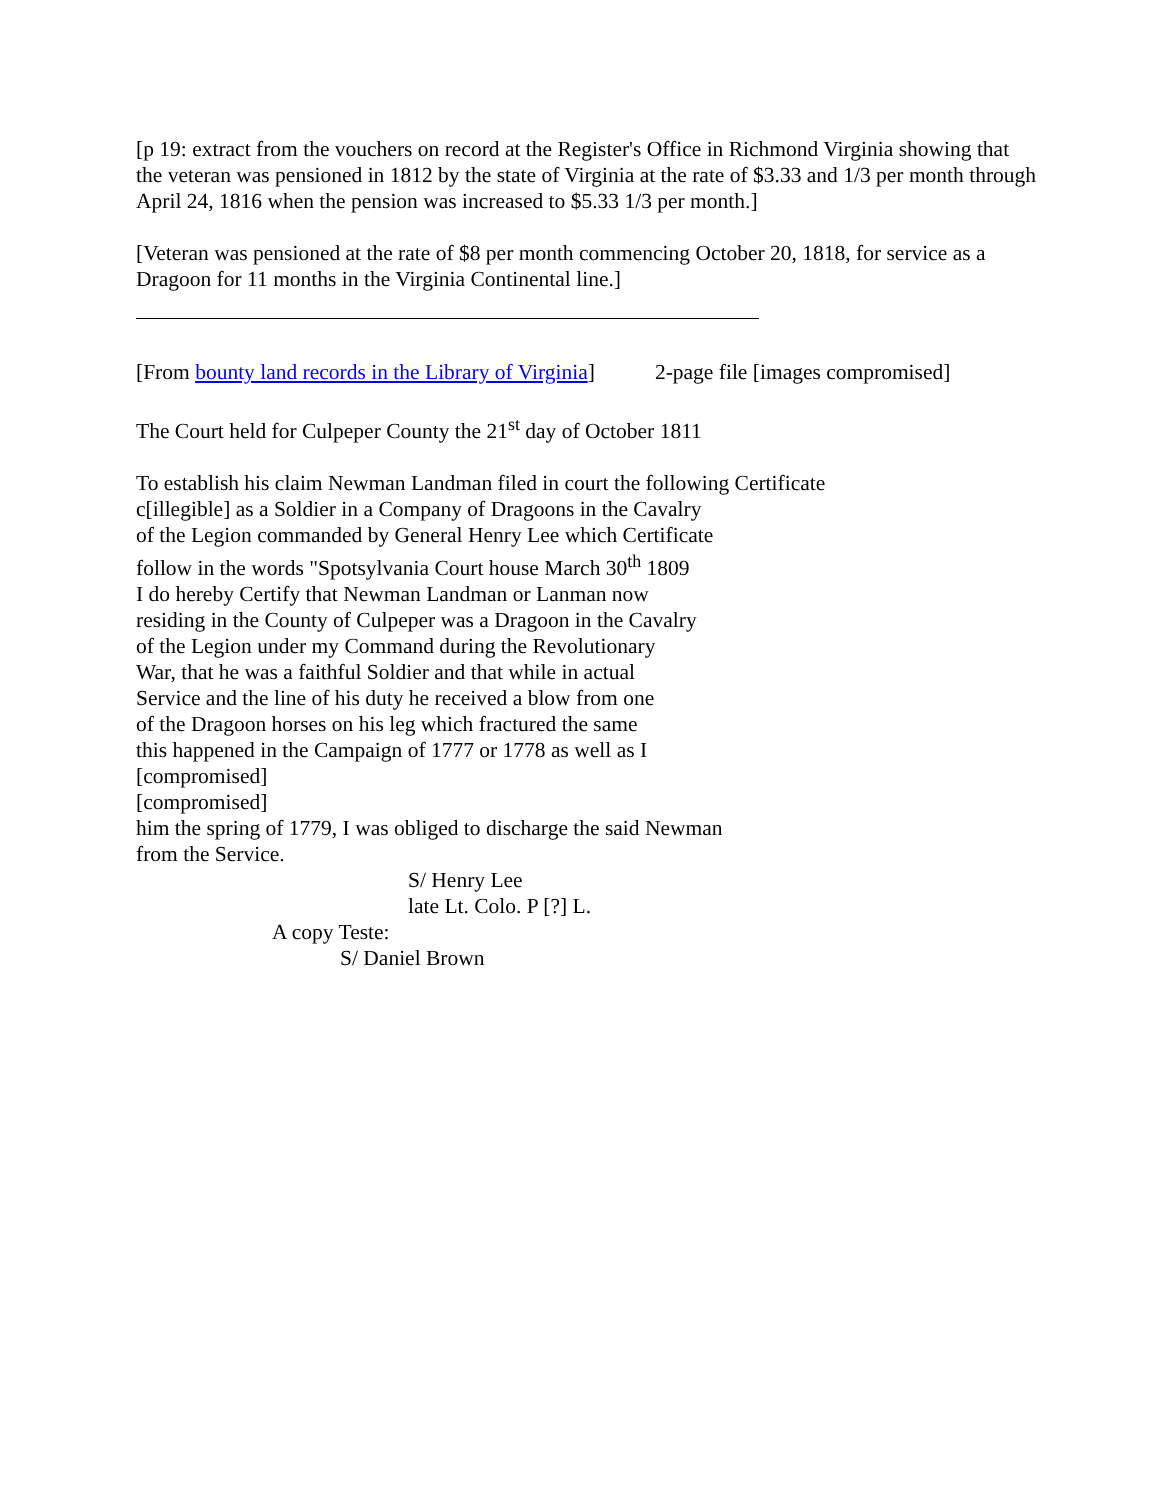[p 19: extract from the vouchers on record at the Register's Office in Richmond Virginia showing that the veteran was pensioned in 1812 by the state of Virginia at the rate of $3.33 and 1/3 per month through April 24, 1816 when the pension was increased to $5.33 1/3 per month.]
[Veteran was pensioned at the rate of $8 per month commencing October 20, 1818, for service as a Dragoon for 11 months in the Virginia Continental line.]
[From bounty land records in the Library of Virginia] 2-page file [images compromised]
The Court held for Culpeper County the 21<sup>st</sup> day of October 1811
To establish his claim Newman Landman filed in court the following Certificate
c[illegible] as a Soldier in a Company of Dragoons in the Cavalry
of the Legion commanded by General Henry Lee which Certificate
follow in the words "Spotsylvania Court house March 30<sup>th</sup> 1809
I do hereby Certify that Newman Landman or Lanman now
residing in the County of Culpeper was a Dragoon in the Cavalry
of the Legion under my Command during the Revolutionary
War, that he was a faithful Soldier and that while in actual
Service and the line of his duty he received a blow from one
of the Dragoon horses on his leg which fractured the same
this happened in the Campaign of 1777 or 1778 as well as I
[compromised]
[compromised]
him the spring of 1779, I was obliged to discharge the said Newman
from the Service.
S/ Henry Lee
late Lt. Colo. P [?] L.
A copy Teste:
S/ Daniel Brown